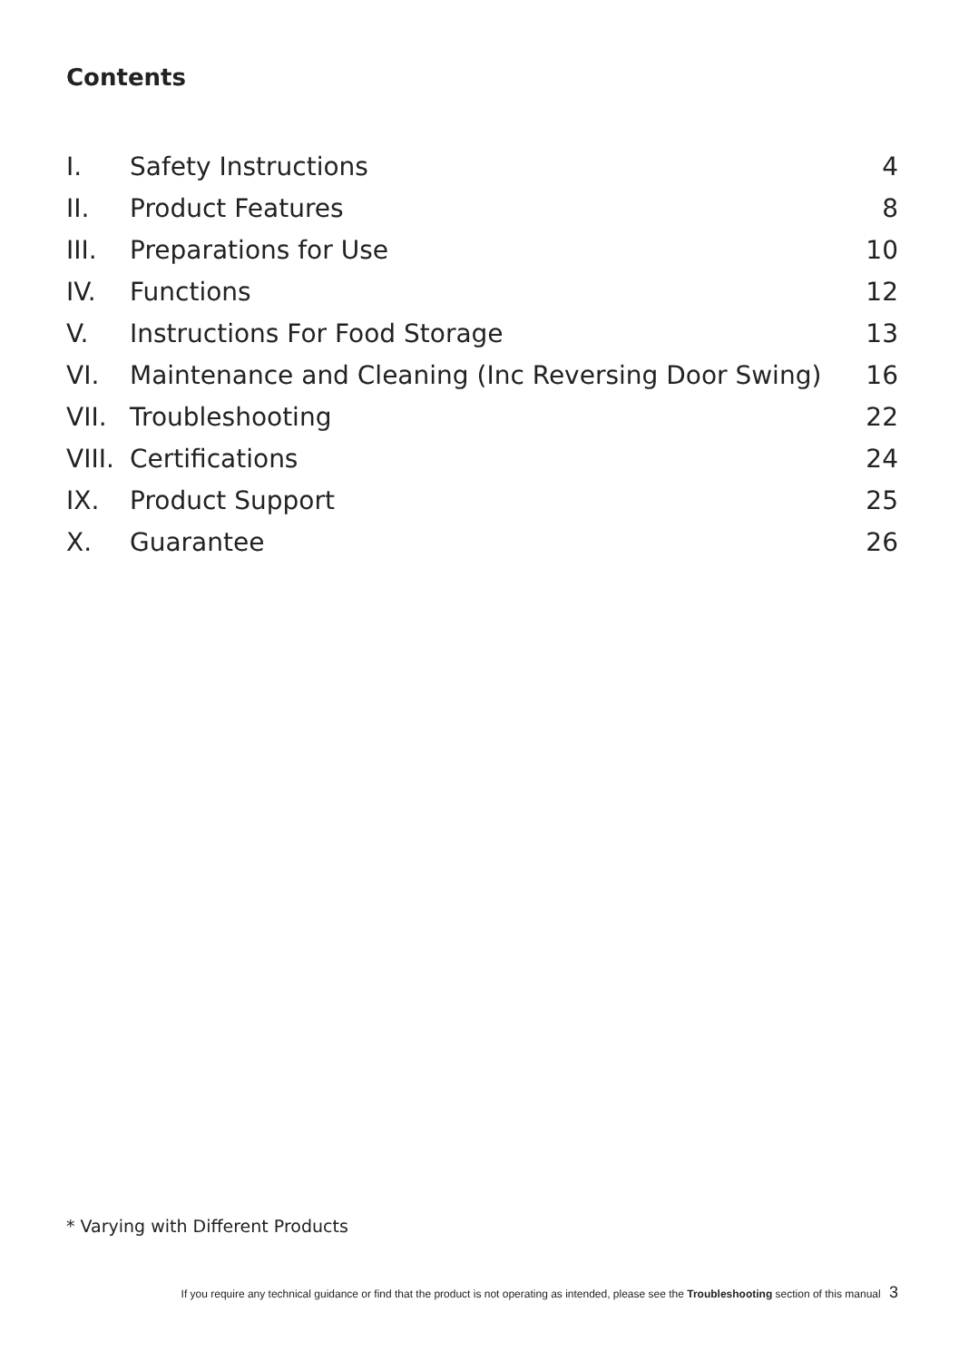Contents
I. Safety Instructions 4
II. Product Features 8
III. Preparations for Use 10
IV. Functions 12
V. Instructions For Food Storage 13
VI. Maintenance and Cleaning (Inc Reversing Door Swing) 16
VII. Troubleshooting 22
VIII. Certifications 24
IX. Product Support 25
X. Guarantee 26
* Varying with Different Products
If you require any technical guidance or find that the product is not operating as intended, please see the Troubleshooting section of this manual 3